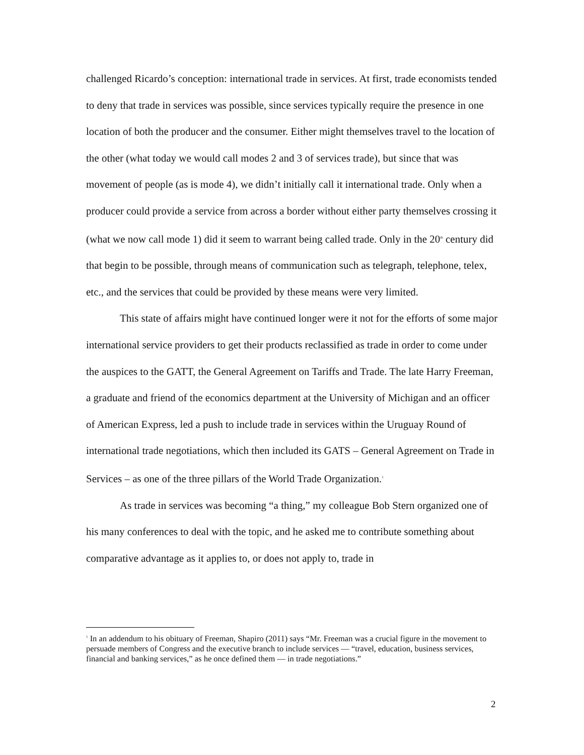challenged Ricardo’s conception: international trade in services. At first, trade economists tended to deny that trade in services was possible, since services typically require the presence in one location of both the producer and the consumer. Either might themselves travel to the location of the other (what today we would call modes 2 and 3 of services trade), but since that was movement of people (as is mode 4), we didn’t initially call it international trade. Only when a producer could provide a service from across a border without either party themselves crossing it (what we now call mode 1) did it seem to warrant being called trade. Only in the 20<sup>th</sup> century did that begin to be possible, through means of communication such as telegraph, telephone, telex, etc., and the services that could be provided by these means were very limited.
This state of affairs might have continued longer were it not for the efforts of some major international service providers to get their products reclassified as trade in order to come under the auspices to the GATT, the General Agreement on Tariffs and Trade. The late Harry Freeman, a graduate and friend of the economics department at the University of Michigan and an officer of American Express, led a push to include trade in services within the Uruguay Round of international trade negotiations, which then included its GATS – General Agreement on Trade in Services – as one of the three pillars of the World Trade Organization.<sup>1</sup>
As trade in services was becoming “a thing,” my colleague Bob Stern organized one of his many conferences to deal with the topic, and he asked me to contribute something about comparative advantage as it applies to, or does not apply to, trade in
<sup>1</sup> In an addendum to his obituary of Freeman, Shapiro (2011) says “Mr. Freeman was a crucial figure in the movement to persuade members of Congress and the executive branch to include services — “travel, education, business services, financial and banking services,” as he once defined them — in trade negotiations.”
2